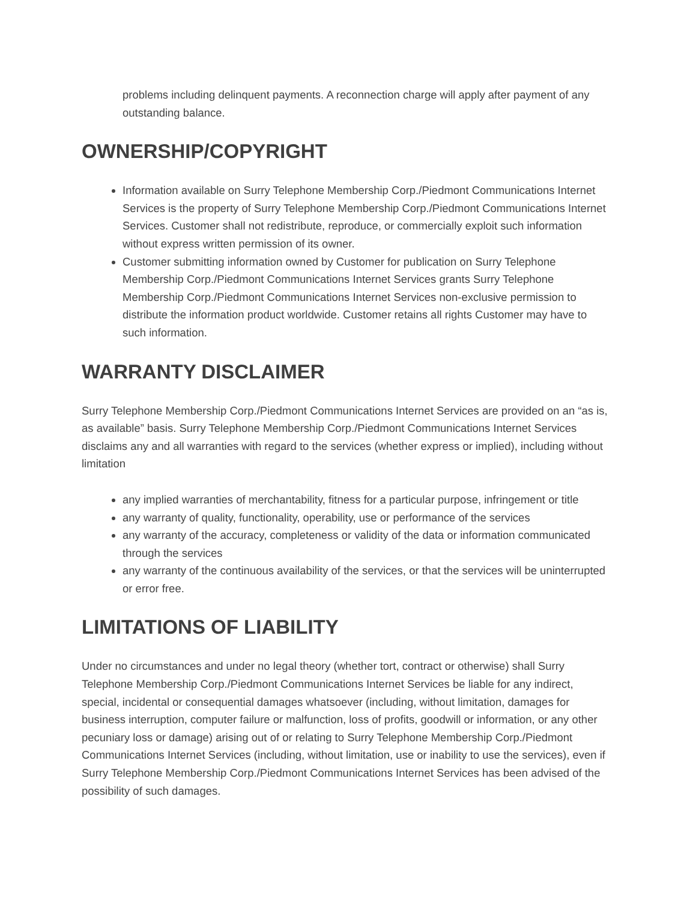problems including delinquent payments. A reconnection charge will apply after payment of any outstanding balance.
OWNERSHIP/COPYRIGHT
Information available on Surry Telephone Membership Corp./Piedmont Communications Internet Services is the property of Surry Telephone Membership Corp./Piedmont Communications Internet Services. Customer shall not redistribute, reproduce, or commercially exploit such information without express written permission of its owner.
Customer submitting information owned by Customer for publication on Surry Telephone Membership Corp./Piedmont Communications Internet Services grants Surry Telephone Membership Corp./Piedmont Communications Internet Services non-exclusive permission to distribute the information product worldwide. Customer retains all rights Customer may have to such information.
WARRANTY DISCLAIMER
Surry Telephone Membership Corp./Piedmont Communications Internet Services are provided on an “as is, as available” basis. Surry Telephone Membership Corp./Piedmont Communications Internet Services disclaims any and all warranties with regard to the services (whether express or implied), including without limitation
any implied warranties of merchantability, fitness for a particular purpose, infringement or title
any warranty of quality, functionality, operability, use or performance of the services
any warranty of the accuracy, completeness or validity of the data or information communicated through the services
any warranty of the continuous availability of the services, or that the services will be uninterrupted or error free.
LIMITATIONS OF LIABILITY
Under no circumstances and under no legal theory (whether tort, contract or otherwise) shall Surry Telephone Membership Corp./Piedmont Communications Internet Services be liable for any indirect, special, incidental or consequential damages whatsoever (including, without limitation, damages for business interruption, computer failure or malfunction, loss of profits, goodwill or information, or any other pecuniary loss or damage) arising out of or relating to Surry Telephone Membership Corp./Piedmont Communications Internet Services (including, without limitation, use or inability to use the services), even if Surry Telephone Membership Corp./Piedmont Communications Internet Services has been advised of the possibility of such damages.